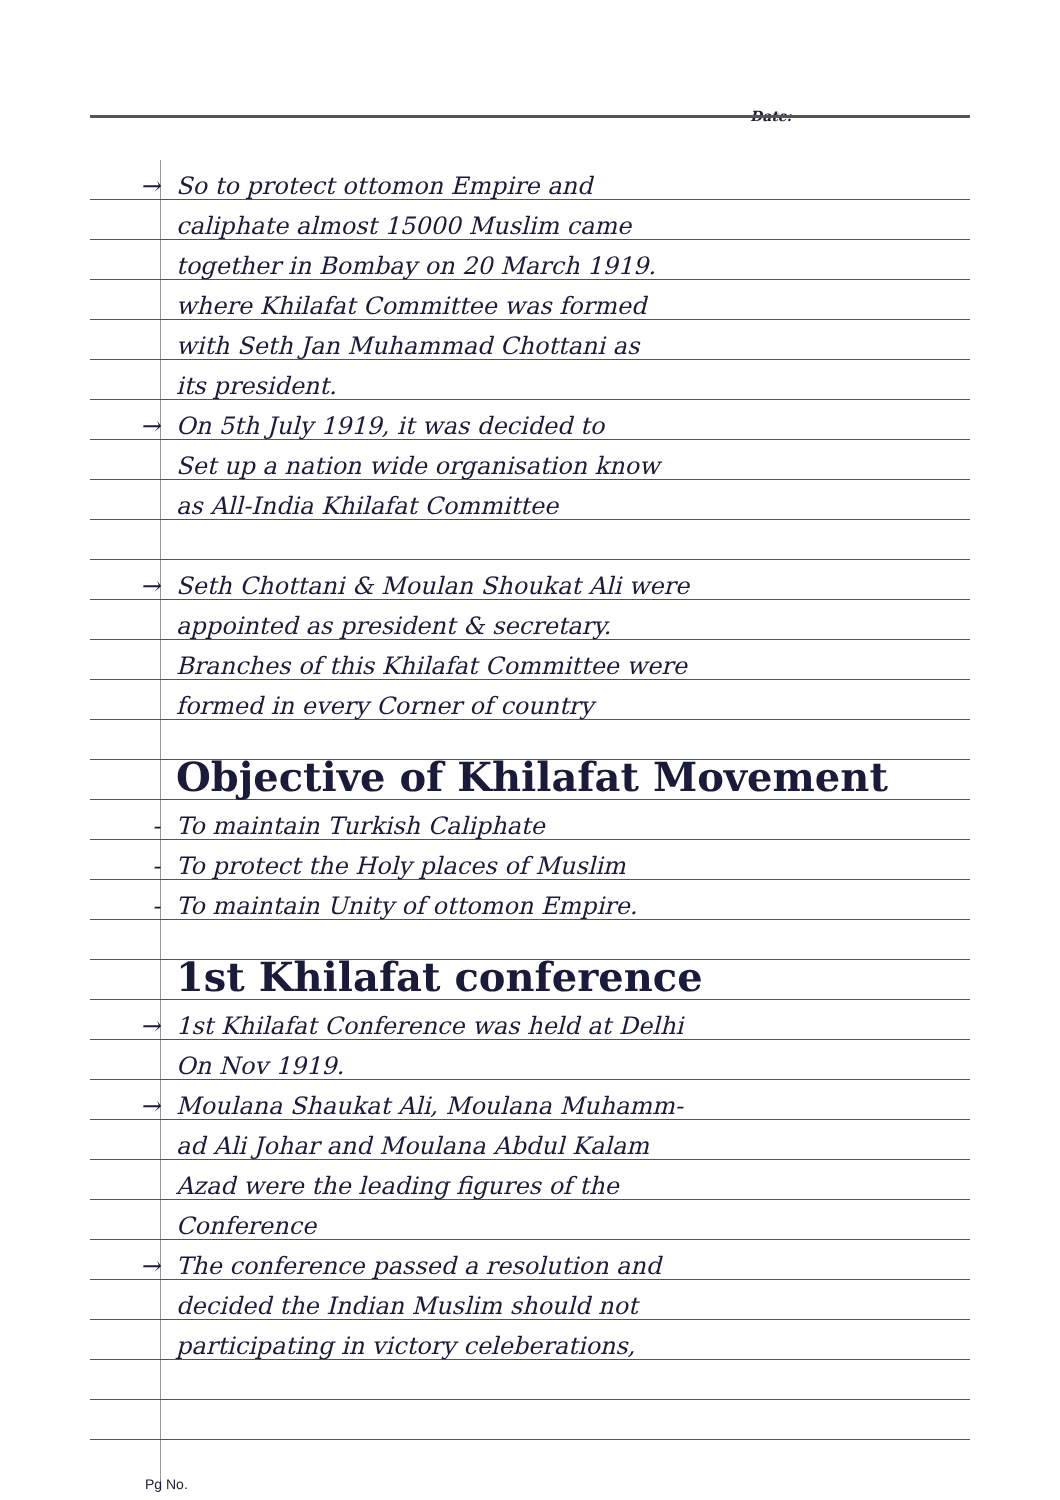Date:
→ So to protect ottomon Empire and
caliphate almost 15000 Muslim came
together in Bombay on 20 March 1919.
where Khilafat Committee was formed
with Seth Jan Muhammad Chottani as
its president.
→ On 5th July 1919, it was decided to
Set up a nation wide organisation know
as All-India Khilafat Committee
→ Seth Chottani & Moulan Shoukat Ali were
appointed as president & secretary.
Branches of this Khilafat Committee were
formed in every Corner of country
Objective of Khilafat Movement
- To maintain Turkish Caliphate
- To protect the Holy places of Muslim
- To maintain Unity of ottomon Empire.
1st Khilafat conference
→ 1st Khilafat Conference was held at Delhi
On Nov 1919.
→ Moulana Shaukat Ali, Moulana Muhamm-
ad Ali Johar and Moulana Abdul Kalam
Azad were the leading figures of the
Conference
→ The conference passed a resolution and
decided the Indian Muslim should not
participating in victory celeberations,
Pg No.